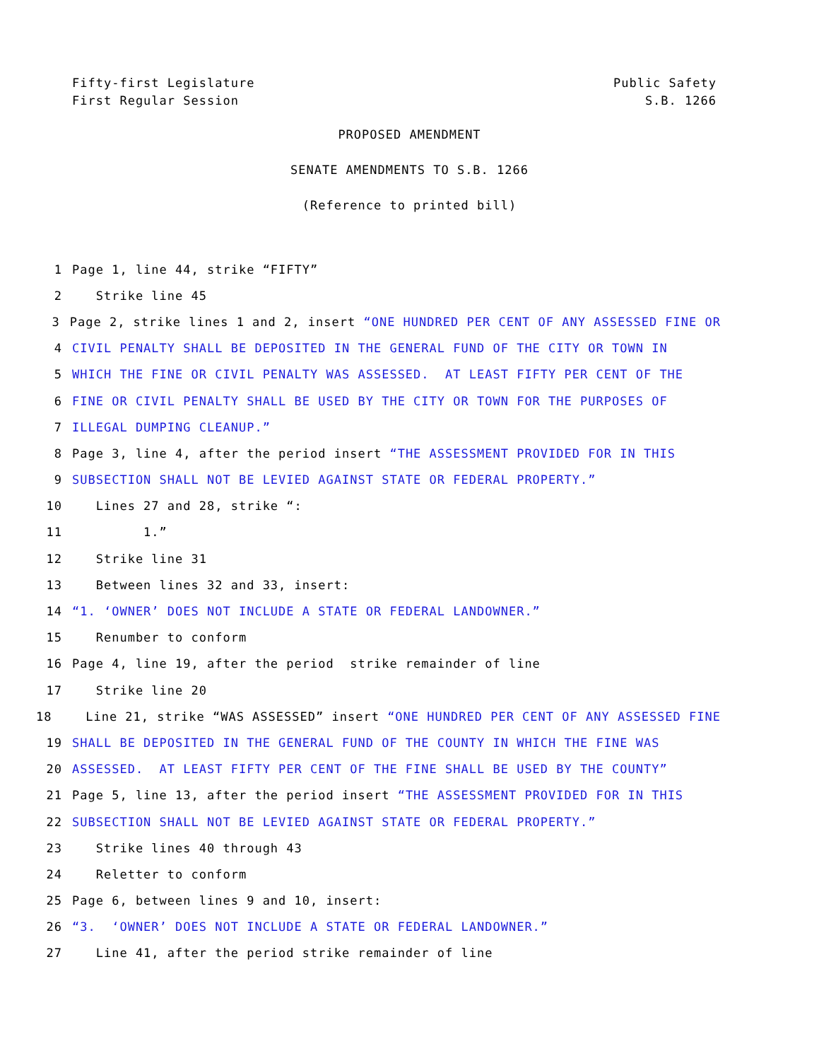Fifty-first Legislature
First Regular Session
Public Safety
S.B. 1266
PROPOSED AMENDMENT
SENATE AMENDMENTS TO S.B. 1266
(Reference to printed bill)
1 Page 1, line 44, strike “FIFTY”
2 Strike line 45
3 Page 2, strike lines 1 and 2, insert “ONE HUNDRED PER CENT OF ANY ASSESSED FINE OR
4 CIVIL PENALTY SHALL BE DEPOSITED IN THE GENERAL FUND OF THE CITY OR TOWN IN
5 WHICH THE FINE OR CIVIL PENALTY WAS ASSESSED. AT LEAST FIFTY PER CENT OF THE
6 FINE OR CIVIL PENALTY SHALL BE USED BY THE CITY OR TOWN FOR THE PURPOSES OF
7 ILLEGAL DUMPING CLEANUP.”
8 Page 3, line 4, after the period insert “THE ASSESSMENT PROVIDED FOR IN THIS
9 SUBSECTION SHALL NOT BE LEVIED AGAINST STATE OR FEDERAL PROPERTY.”
10 Lines 27 and 28, strike “:
11 1.”
12 Strike line 31
13 Between lines 32 and 33, insert:
14 “1. ‘OWNER’ DOES NOT INCLUDE A STATE OR FEDERAL LANDOWNER.”
15 Renumber to conform
16 Page 4, line 19, after the period strike remainder of line
17 Strike line 20
18 Line 21, strike “WAS ASSESSED” insert “ONE HUNDRED PER CENT OF ANY ASSESSED FINE
19 SHALL BE DEPOSITED IN THE GENERAL FUND OF THE COUNTY IN WHICH THE FINE WAS
20 ASSESSED. AT LEAST FIFTY PER CENT OF THE FINE SHALL BE USED BY THE COUNTY”
21 Page 5, line 13, after the period insert “THE ASSESSMENT PROVIDED FOR IN THIS
22 SUBSECTION SHALL NOT BE LEVIED AGAINST STATE OR FEDERAL PROPERTY.”
23 Strike lines 40 through 43
24 Reletter to conform
25 Page 6, between lines 9 and 10, insert:
26 “3. ‘OWNER’ DOES NOT INCLUDE A STATE OR FEDERAL LANDOWNER.”
27 Line 41, after the period strike remainder of line